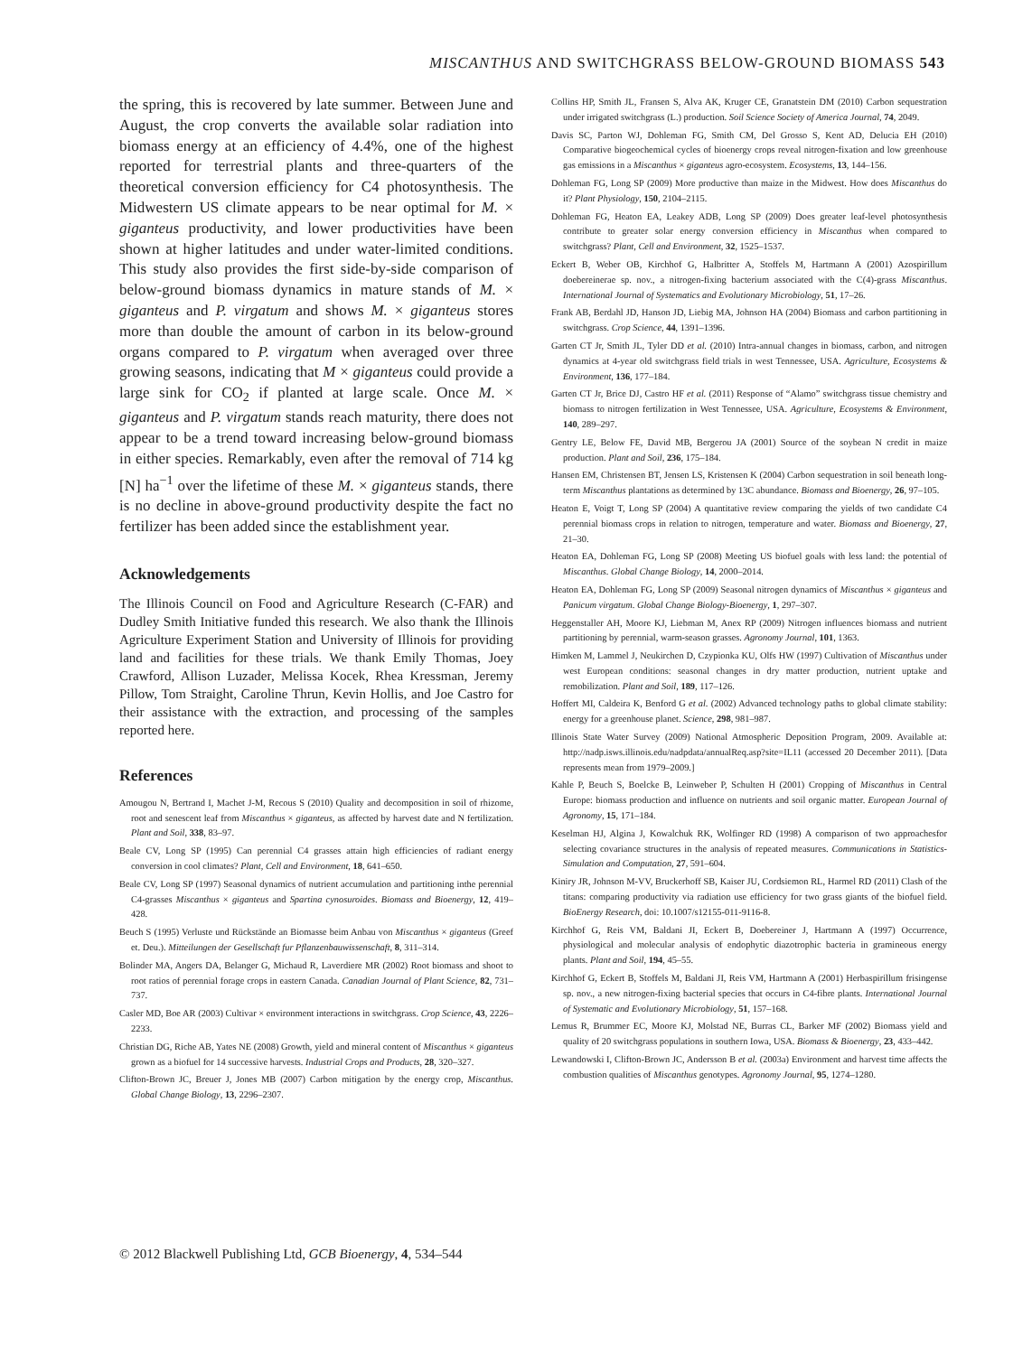MISCANTHUS AND SWITCHGRASS BELOW-GROUND BIOMASS 543
the spring, this is recovered by late summer. Between June and August, the crop converts the available solar radiation into biomass energy at an efficiency of 4.4%, one of the highest reported for terrestrial plants and three-quarters of the theoretical conversion efficiency for C4 photosynthesis. The Midwestern US climate appears to be near optimal for M. × giganteus productivity, and lower productivities have been shown at higher latitudes and under water-limited conditions. This study also provides the first side-by-side comparison of below-ground biomass dynamics in mature stands of M. × giganteus and P. virgatum and shows M. × giganteus stores more than double the amount of carbon in its below-ground organs compared to P. virgatum when averaged over three growing seasons, indicating that M × giganteus could provide a large sink for CO<sub>2</sub> if planted at large scale. Once M. × giganteus and P. virgatum stands reach maturity, there does not appear to be a trend toward increasing below-ground biomass in either species. Remarkably, even after the removal of 714 kg [N] ha<sup>−1</sup> over the lifetime of these M. × giganteus stands, there is no decline in above-ground productivity despite the fact no fertilizer has been added since the establishment year.
Acknowledgements
The Illinois Council on Food and Agriculture Research (C-FAR) and Dudley Smith Initiative funded this research. We also thank the Illinois Agriculture Experiment Station and University of Illinois for providing land and facilities for these trials. We thank Emily Thomas, Joey Crawford, Allison Luzader, Melissa Kocek, Rhea Kressman, Jeremy Pillow, Tom Straight, Caroline Thrun, Kevin Hollis, and Joe Castro for their assistance with the extraction, and processing of the samples reported here.
References
Amougou N, Bertrand I, Machet J-M, Recous S (2010) Quality and decomposition in soil of rhizome, root and senescent leaf from Miscanthus × giganteus, as affected by harvest date and N fertilization. Plant and Soil, 338, 83–97.
Beale CV, Long SP (1995) Can perennial C4 grasses attain high efficiencies of radiant energy conversion in cool climates? Plant, Cell and Environment, 18, 641–650.
Beale CV, Long SP (1997) Seasonal dynamics of nutrient accumulation and partitioning inthe perennial C4-grasses Miscanthus × giganteus and Spartina cynosuroides. Biomass and Bioenergy, 12, 419–428.
Beuch S (1995) Verluste und Rückstände an Biomasse beim Anbau von Miscanthus × giganteus (Greef et. Deu.). Mitteilungen der Gesellschaft fur Pflanzenbauwissenschaft, 8, 311–314.
Bolinder MA, Angers DA, Belanger G, Michaud R, Laverdiere MR (2002) Root biomass and shoot to root ratios of perennial forage crops in eastern Canada. Canadian Journal of Plant Science, 82, 731–737.
Casler MD, Boe AR (2003) Cultivar × environment interactions in switchgrass. Crop Science, 43, 2226–2233.
Christian DG, Riche AB, Yates NE (2008) Growth, yield and mineral content of Miscanthus × giganteus grown as a biofuel for 14 successive harvests. Industrial Crops and Products, 28, 320–327.
Clifton-Brown JC, Breuer J, Jones MB (2007) Carbon mitigation by the energy crop, Miscanthus. Global Change Biology, 13, 2296–2307.
Collins HP, Smith JL, Fransen S, Alva AK, Kruger CE, Granatstein DM (2010) Carbon sequestration under irrigated switchgrass (L.) production. Soil Science Society of America Journal, 74, 2049.
Davis SC, Parton WJ, Dohleman FG, Smith CM, Del Grosso S, Kent AD, Delucia EH (2010) Comparative biogeochemical cycles of bioenergy crops reveal nitrogen-fixation and low greenhouse gas emissions in a Miscanthus × giganteus agro-ecosystem. Ecosystems, 13, 144–156.
Dohleman FG, Long SP (2009) More productive than maize in the Midwest. How does Miscanthus do it? Plant Physiology, 150, 2104–2115.
Dohleman FG, Heaton EA, Leakey ADB, Long SP (2009) Does greater leaf-level photosynthesis contribute to greater solar energy conversion efficiency in Miscanthus when compared to switchgrass? Plant, Cell and Environment, 32, 1525–1537.
Eckert B, Weber OB, Kirchhof G, Halbritter A, Stoffels M, Hartmann A (2001) Azospirillum doebereinerae sp. nov., a nitrogen-fixing bacterium associated with the C(4)-grass Miscanthus. International Journal of Systematics and Evolutionary Microbiology, 51, 17–26.
Frank AB, Berdahl JD, Hanson JD, Liebig MA, Johnson HA (2004) Biomass and carbon partitioning in switchgrass. Crop Science, 44, 1391–1396.
Garten CT Jr, Smith JL, Tyler DD et al. (2010) Intra-annual changes in biomass, carbon, and nitrogen dynamics at 4-year old switchgrass field trials in west Tennessee, USA. Agriculture, Ecosystems & Environment, 136, 177–184.
Garten CT Jr, Brice DJ, Castro HF et al. (2011) Response of “Alamo” switchgrass tissue chemistry and biomass to nitrogen fertilization in West Tennessee, USA. Agriculture, Ecosystems & Environment, 140, 289–297.
Gentry LE, Below FE, David MB, Bergerou JA (2001) Source of the soybean N credit in maize production. Plant and Soil, 236, 175–184.
Hansen EM, Christensen BT, Jensen LS, Kristensen K (2004) Carbon sequestration in soil beneath long-term Miscanthus plantations as determined by 13C abundance. Biomass and Bioenergy, 26, 97–105.
Heaton E, Voigt T, Long SP (2004) A quantitative review comparing the yields of two candidate C4 perennial biomass crops in relation to nitrogen, temperature and water. Biomass and Bioenergy, 27, 21–30.
Heaton EA, Dohleman FG, Long SP (2008) Meeting US biofuel goals with less land: the potential of Miscanthus. Global Change Biology, 14, 2000–2014.
Heaton EA, Dohleman FG, Long SP (2009) Seasonal nitrogen dynamics of Miscanthus × giganteus and Panicum virgatum. Global Change Biology-Bioenergy, 1, 297–307.
Heggenstaller AH, Moore KJ, Liebman M, Anex RP (2009) Nitrogen influences biomass and nutrient partitioning by perennial, warm-season grasses. Agronomy Journal, 101, 1363.
Himken M, Lammel J, Neukirchen D, Czypionka KU, Olfs HW (1997) Cultivation of Miscanthus under west European conditions: seasonal changes in dry matter production, nutrient uptake and remobilization. Plant and Soil, 189, 117–126.
Hoffert MI, Caldeira K, Benford G et al. (2002) Advanced technology paths to global climate stability: energy for a greenhouse planet. Science, 298, 981–987.
Illinois State Water Survey (2009) National Atmospheric Deposition Program, 2009. Available at: http://nadp.isws.illinois.edu/nadpdata/annualReq.asp?site=IL11 (accessed 20 December 2011). [Data represents mean from 1979–2009.]
Kahle P, Beuch S, Boelcke B, Leinweber P, Schulten H (2001) Cropping of Miscanthus in Central Europe: biomass production and influence on nutrients and soil organic matter. European Journal of Agronomy, 15, 171–184.
Keselman HJ, Algina J, Kowalchuk RK, Wolfinger RD (1998) A comparison of two approachesfor selecting covariance structures in the analysis of repeated measures. Communications in Statistics-Simulation and Computation, 27, 591–604.
Kiniry JR, Johnson M-VV, Bruckerhoff SB, Kaiser JU, Cordsiemon RL, Harmel RD (2011) Clash of the titans: comparing productivity via radiation use efficiency for two grass giants of the biofuel field. BioEnergy Research, doi: 10.1007/s12155-011-9116-8.
Kirchhof G, Reis VM, Baldani JI, Eckert B, Doebereiner J, Hartmann A (1997) Occurrence, physiological and molecular analysis of endophytic diazotrophic bacteria in gramineous energy plants. Plant and Soil, 194, 45–55.
Kirchhof G, Eckert B, Stoffels M, Baldani JI, Reis VM, Hartmann A (2001) Herbaspirillum frisingense sp. nov., a new nitrogen-fixing bacterial species that occurs in C4-fibre plants. International Journal of Systematic and Evolutionary Microbiology, 51, 157–168.
Lemus R, Brummer EC, Moore KJ, Molstad NE, Burras CL, Barker MF (2002) Biomass yield and quality of 20 switchgrass populations in southern Iowa, USA. Biomass & Bioenergy, 23, 433–442.
Lewandowski I, Clifton-Brown JC, Andersson B et al. (2003a) Environment and harvest time affects the combustion qualities of Miscanthus genotypes. Agronomy Journal, 95, 1274–1280.
© 2012 Blackwell Publishing Ltd, GCB Bioenergy, 4, 534–544